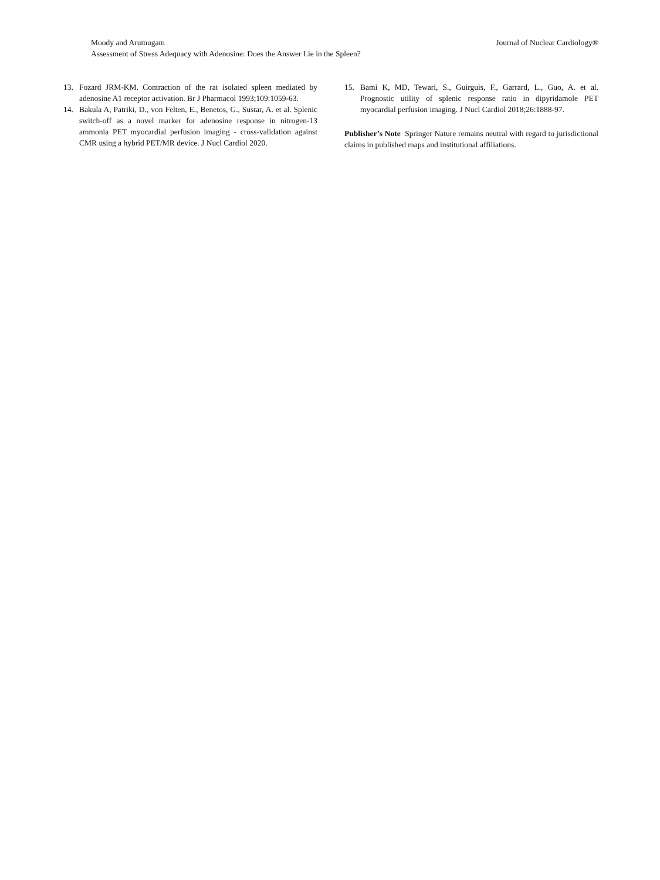Moody and Arumugam
Assessment of Stress Adequacy with Adenosine: Does the Answer Lie in the Spleen?
Journal of Nuclear Cardiology®
13. Fozard JRM-KM. Contraction of the rat isolated spleen mediated by adenosine A1 receptor activation. Br J Pharmacol 1993;109:1059-63.
14. Bakula A, Patriki, D., von Felten, E., Benetos, G., Sustar, A. et al. Splenic switch-off as a novel marker for adenosine response in nitrogen-13 ammonia PET myocardial perfusion imaging - cross-validation against CMR using a hybrid PET/MR device. J Nucl Cardiol 2020.
15. Bami K, MD, Tewari, S., Guirguis, F., Garrard, L., Guo, A. et al. Prognostic utility of splenic response ratio in dipyridamole PET myocardial perfusion imaging. J Nucl Cardiol 2018;26:1888-97.
Publisher’s Note Springer Nature remains neutral with regard to jurisdictional claims in published maps and institutional affiliations.